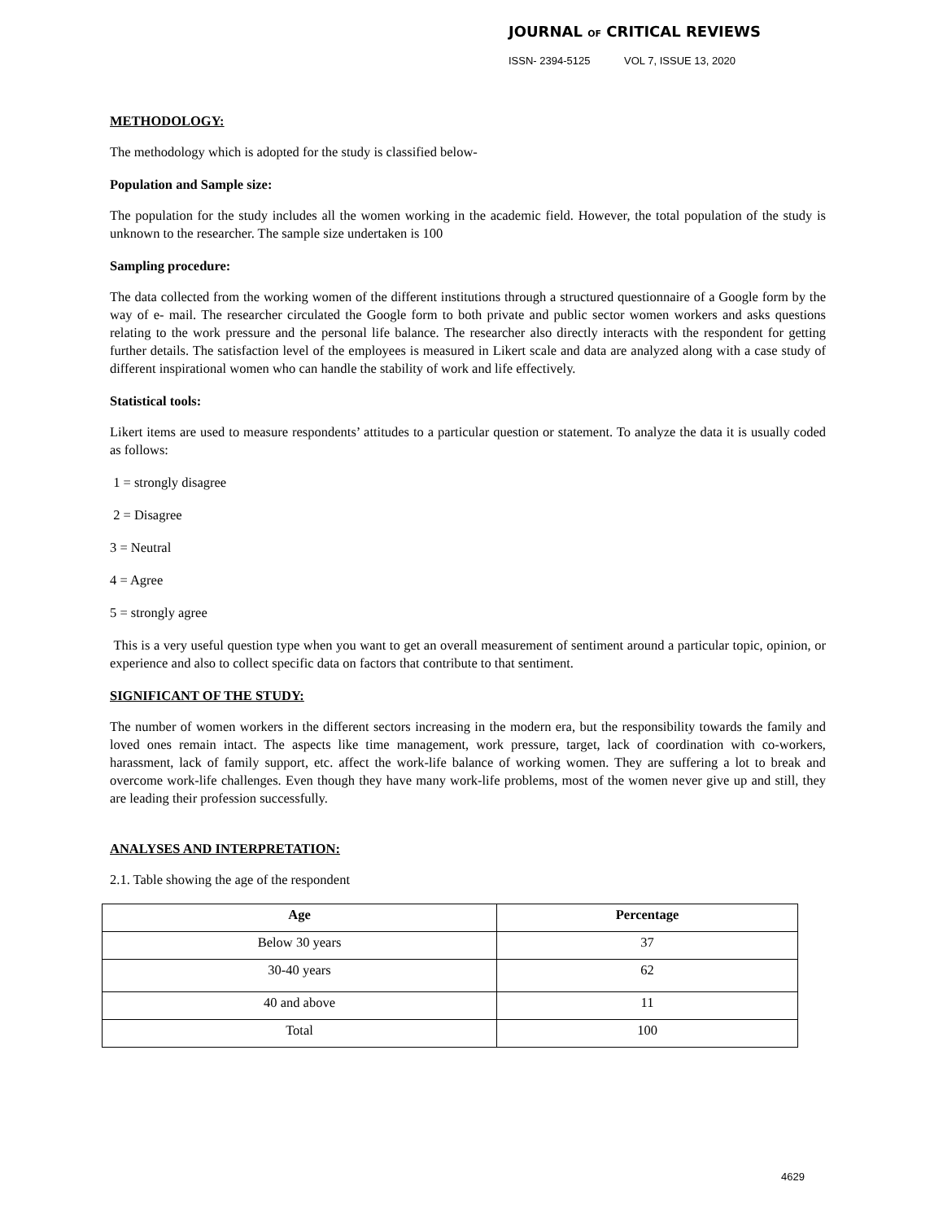JOURNAL OF CRITICAL REVIEWS
ISSN- 2394-5125 VOL 7, ISSUE 13, 2020
METHODOLOGY:
The methodology which is adopted for the study is classified below-
Population and Sample size:
The population for the study includes all the women working in the academic field. However, the total population of the study is unknown to the researcher. The sample size undertaken is 100
Sampling procedure:
The data collected from the working women of the different institutions through a structured questionnaire of a Google form by the way of e- mail. The researcher circulated the Google form to both private and public sector women workers and asks questions relating to the work pressure and the personal life balance. The researcher also directly interacts with the respondent for getting further details. The satisfaction level of the employees is measured in Likert scale and data are analyzed along with a case study of different inspirational women who can handle the stability of work and life effectively.
Statistical tools:
Likert items are used to measure respondents’ attitudes to a particular question or statement. To analyze the data it is usually coded as follows:
1 = strongly disagree
2 = Disagree
3 = Neutral
4 = Agree
5 = strongly agree
This is a very useful question type when you want to get an overall measurement of sentiment around a particular topic, opinion, or experience and also to collect specific data on factors that contribute to that sentiment.
SIGNIFICANT OF THE STUDY:
The number of women workers in the different sectors increasing in the modern era, but the responsibility towards the family and loved ones remain intact. The aspects like time management, work pressure, target, lack of coordination with co-workers, harassment, lack of family support, etc. affect the work-life balance of working women. They are suffering a lot to break and overcome work-life challenges. Even though they have many work-life problems, most of the women never give up and still, they are leading their profession successfully.
ANALYSES AND INTERPRETATION:
2.1. Table showing the age of the respondent
| Age | Percentage |
| --- | --- |
| Below 30 years | 37 |
| 30-40 years | 62 |
| 40 and above | 11 |
| Total | 100 |
4629